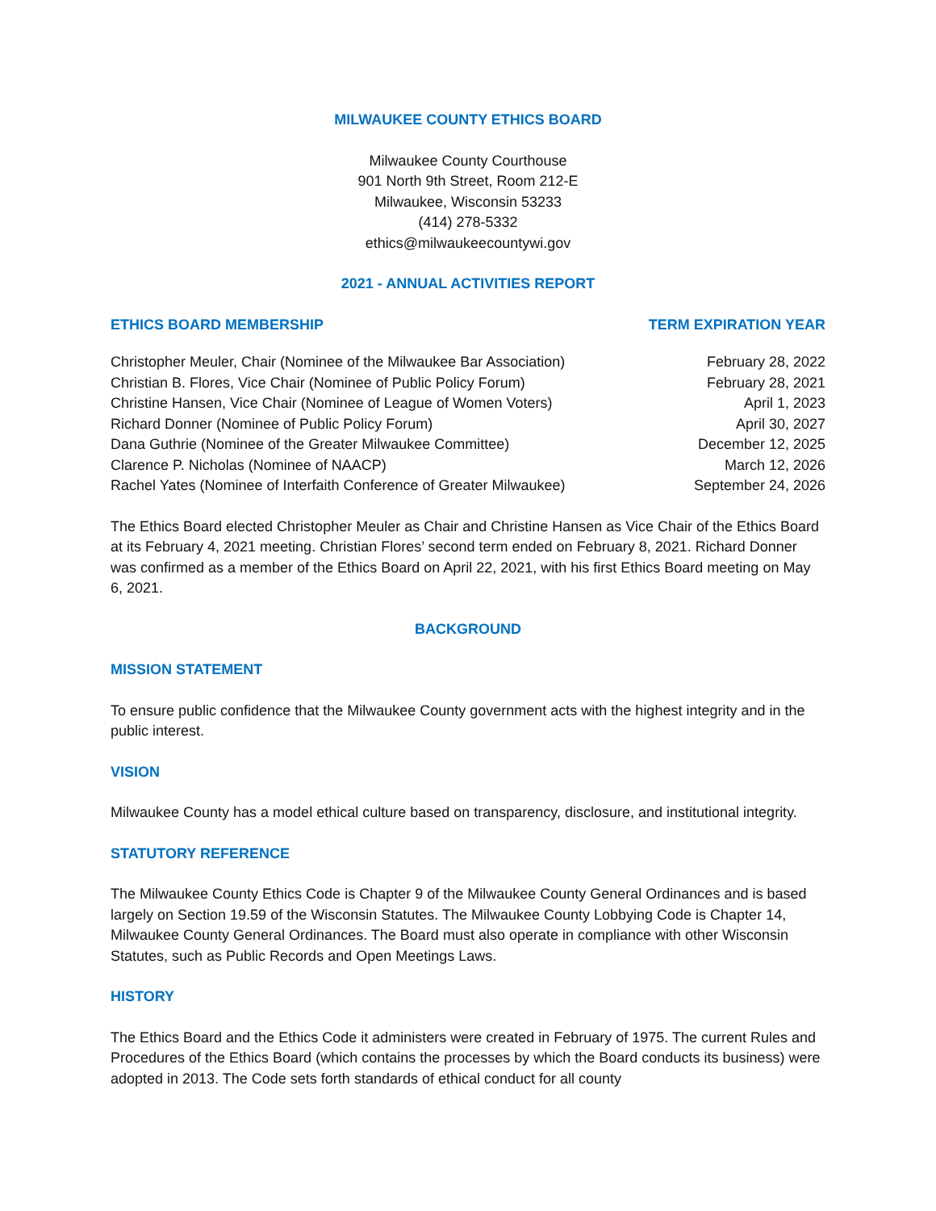MILWAUKEE COUNTY ETHICS BOARD
Milwaukee County Courthouse
901 North 9th Street, Room 212-E
Milwaukee, Wisconsin 53233
(414) 278-5332
ethics@milwaukeecountywi.gov
2021 - ANNUAL ACTIVITIES REPORT
| ETHICS BOARD MEMBERSHIP | TERM EXPIRATION YEAR |
| --- | --- |
| Christopher Meuler, Chair (Nominee of the Milwaukee Bar Association) | February 28, 2022 |
| Christian B. Flores, Vice Chair (Nominee of Public Policy Forum) | February 28, 2021 |
| Christine Hansen, Vice Chair (Nominee of League of Women Voters) | April 1, 2023 |
| Richard Donner (Nominee of Public Policy Forum) | April 30, 2027 |
| Dana Guthrie (Nominee of the Greater Milwaukee Committee) | December 12, 2025 |
| Clarence P. Nicholas (Nominee of NAACP) | March 12, 2026 |
| Rachel Yates (Nominee of Interfaith Conference of Greater Milwaukee) | September 24, 2026 |
The Ethics Board elected Christopher Meuler as Chair and Christine Hansen as Vice Chair of the Ethics Board at its February 4, 2021 meeting. Christian Flores’ second term ended on February 8, 2021. Richard Donner was confirmed as a member of the Ethics Board on April 22, 2021, with his first Ethics Board meeting on May 6, 2021.
BACKGROUND
MISSION STATEMENT
To ensure public confidence that the Milwaukee County government acts with the highest integrity and in the public interest.
VISION
Milwaukee County has a model ethical culture based on transparency, disclosure, and institutional integrity.
STATUTORY REFERENCE
The Milwaukee County Ethics Code is Chapter 9 of the Milwaukee County General Ordinances and is based largely on Section 19.59 of the Wisconsin Statutes. The Milwaukee County Lobbying Code is Chapter 14, Milwaukee County General Ordinances. The Board must also operate in compliance with other Wisconsin Statutes, such as Public Records and Open Meetings Laws.
HISTORY
The Ethics Board and the Ethics Code it administers were created in February of 1975. The current Rules and Procedures of the Ethics Board (which contains the processes by which the Board conducts its business) were adopted in 2013. The Code sets forth standards of ethical conduct for all county